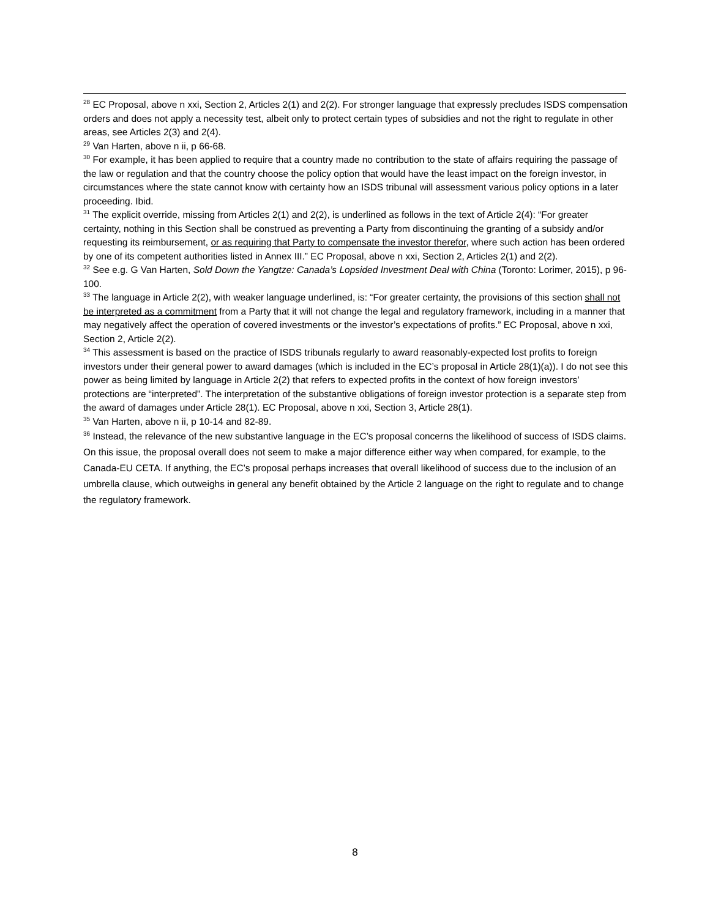<sup>28</sup> EC Proposal, above n xxi, Section 2, Articles 2(1) and 2(2). For stronger language that expressly precludes ISDS compensation orders and does not apply a necessity test, albeit only to protect certain types of subsidies and not the right to regulate in other areas, see Articles 2(3) and 2(4).
<sup>29</sup> Van Harten, above n ii, p 66-68.
<sup>30</sup> For example, it has been applied to require that a country made no contribution to the state of affairs requiring the passage of the law or regulation and that the country choose the policy option that would have the least impact on the foreign investor, in circumstances where the state cannot know with certainty how an ISDS tribunal will assessment various policy options in a later proceeding. Ibid.
<sup>31</sup> The explicit override, missing from Articles 2(1) and 2(2), is underlined as follows in the text of Article 2(4): “For greater certainty, nothing in this Section shall be construed as preventing a Party from discontinuing the granting of a subsidy and/or requesting its reimbursement, or as requiring that Party to compensate the investor therefor, where such action has been ordered by one of its competent authorities listed in Annex III.” EC Proposal, above n xxi, Section 2, Articles 2(1) and 2(2).
<sup>32</sup> See e.g. G Van Harten, Sold Down the Yangtze: Canada’s Lopsided Investment Deal with China (Toronto: Lorimer, 2015), p 96-100.
<sup>33</sup> The language in Article 2(2), with weaker language underlined, is: “For greater certainty, the provisions of this section shall not be interpreted as a commitment from a Party that it will not change the legal and regulatory framework, including in a manner that may negatively affect the operation of covered investments or the investor’s expectations of profits.” EC Proposal, above n xxi, Section 2, Article 2(2).
<sup>34</sup> This assessment is based on the practice of ISDS tribunals regularly to award reasonably-expected lost profits to foreign investors under their general power to award damages (which is included in the EC’s proposal in Article 28(1)(a)). I do not see this power as being limited by language in Article 2(2) that refers to expected profits in the context of how foreign investors’ protections are “interpreted”. The interpretation of the substantive obligations of foreign investor protection is a separate step from the award of damages under Article 28(1). EC Proposal, above n xxi, Section 3, Article 28(1).
<sup>35</sup> Van Harten, above n ii, p 10-14 and 82-89.
<sup>36</sup> Instead, the relevance of the new substantive language in the EC’s proposal concerns the likelihood of success of ISDS claims. On this issue, the proposal overall does not seem to make a major difference either way when compared, for example, to the Canada-EU CETA. If anything, the EC’s proposal perhaps increases that overall likelihood of success due to the inclusion of an umbrella clause, which outweighs in general any benefit obtained by the Article 2 language on the right to regulate and to change the regulatory framework.
8